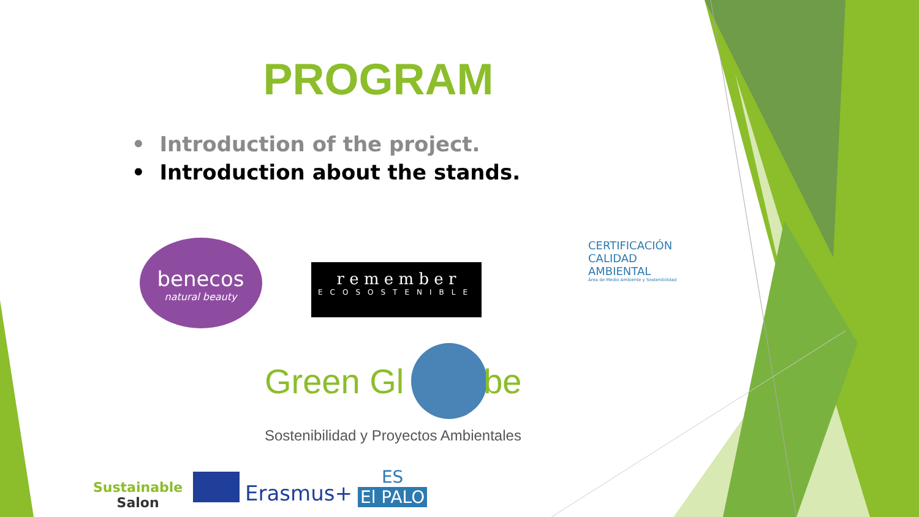PROGRAM
• Introduction of the project.
• Introduction about the stands.
benecos
natural beauty
r e m e m b e r
ECOSOSTENIBLE
CERTIFICACIÓN
CALIDAD
AMBIENTAL
Área de Medio Ambiente y Sostenibilidad
Green Gl be
Sostenibilidad y Proyectos Ambientales
Sustainable
Salon
Erasmus+
ES
El PALO